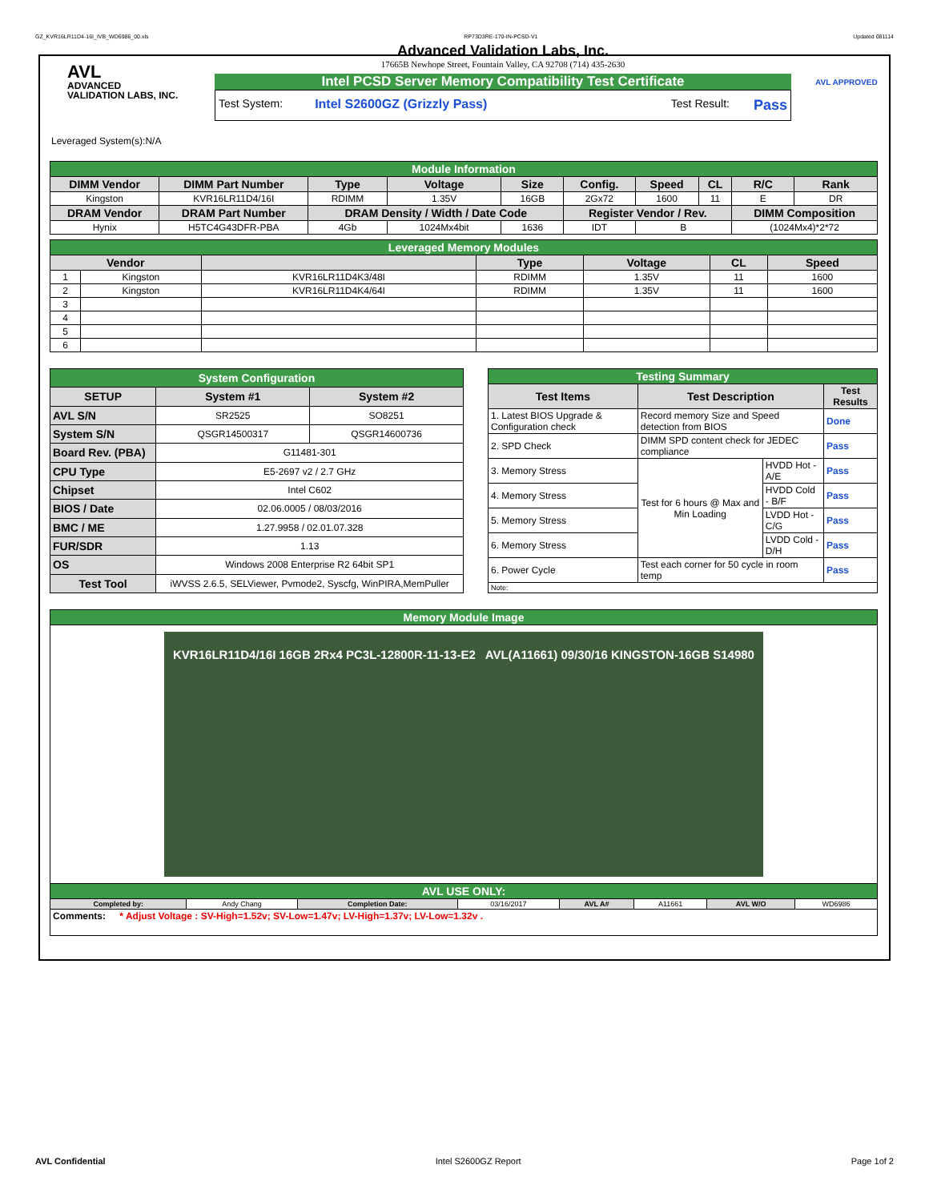GZ_KVR16LR11D4-16I_IVB_WD6986_00.xls RP73D3RE-170-IN-PCSD-V1 Updated 081114
AVL
ADVANCED
VALIDATION LABS, INC.
Advanced Validation Labs, Inc.
17665B Newhope Street, Fountain Valley, CA 92708 (714) 435-2630
Intel PCSD Server Memory Compatibility Test Certificate
Test System: Intel S2600GZ (Grizzly Pass) Test Result: Pass
AVL APPROVED
Leveraged System(s):N/A
| Module Information | | | | | | | | | |
| DIMM Vendor | DIMM Part Number | Type | Voltage | Size | Config. | Speed | CL | R/C | Rank |
| Kingston | KVR16LR11D4/16I | RDIMM | 1.35V | 16GB | 2Gx72 | 1600 | 11 | E | DR |
| DRAM Vendor | DRAM Part Number | DRAM Density / Width / Date Code | | | Register Vendor / Rev. | | | DIMM Composition | |
| Hynix | H5TC4G43DFR-PBA | 4Gb | 1024Mx4bit | 1636 | IDT | B | | (1024Mx4)*2*72 | |
| Leveraged Memory Modules | | | | | | |
| Vendor | | | Type | Voltage | CL | Speed |
| 1 | Kingston | KVR16LR11D4K3/48I | RDIMM | 1.35V | 11 | 1600 |
| 2 | Kingston | KVR16LR11D4K4/64I | RDIMM | 1.35V | 11 | 1600 |
| 3 | | | | | | |
| 4 | | | | | | |
| 5 | | | | | | |
| 6 | | | | | | |
| System Configuration | | |
| SETUP | System #1 | System #2 |
| AVL S/N | SR2525 | SO8251 |
| System S/N | QSGR14500317 | QSGR14600736 |
| Board Rev. (PBA) | G11481-301 | |
| CPU Type | E5-2697 v2 / 2.7 GHz | |
| Chipset | Intel C602 | |
| BIOS / Date | 02.06.0005 / 08/03/2016 | |
| BMC / ME | 1.27.9958 / 02.01.07.328 | |
| FUR/SDR | 1.13 | |
| OS | Windows 2008 Enterprise R2 64bit SP1 | |
| Test Tool | iWVSS 2.6.5, SELViewer, Pvmode2, Syscfg, WinPIRA,MemPuller | |
| Testing Summary | | | |
| Test Items | Test Description | | Test Results |
| 1. Latest BIOS Upgrade & Configuration check | Record memory Size and Speed detection from BIOS | | Done |
| 2. SPD Check | DIMM SPD content check for JEDEC compliance | | Pass |
| 3. Memory Stress | Test for 6 hours @ Max and Min Loading | HVDD Hot - A/E | Pass |
| 4. Memory Stress | | HVDD Cold - B/F | Pass |
| 5. Memory Stress | | LVDD Hot - C/G | Pass |
| 6. Memory Stress | | LVDD Cold - D/H | Pass |
| 6. Power Cycle | Test each corner for 50 cycle in room temp | | Pass |
| Note: | | | |
| Memory Module Image | | | | | | | |
| KVR16LR11D4/16I 16GB 2Rx4 PC3L-12800R-11-13-E2 AVL(A11661) 09/30/16 KINGSTON-16GB S14980 | | | | | | | |
| AVL USE ONLY: | | | | | | | |
| Completed by: | Andy Chang | Completion Date: | 03/16/2017 | AVL A# | A11661 | AVL W/O | WD6986 |
| Comments: * Adjust Voltage : SV-High=1.52v; SV-Low=1.47v; LV-High=1.37v; LV-Low=1.32v . | | | | | | | |
AVL Confidential Intel S2600GZ Report Page 1of 2